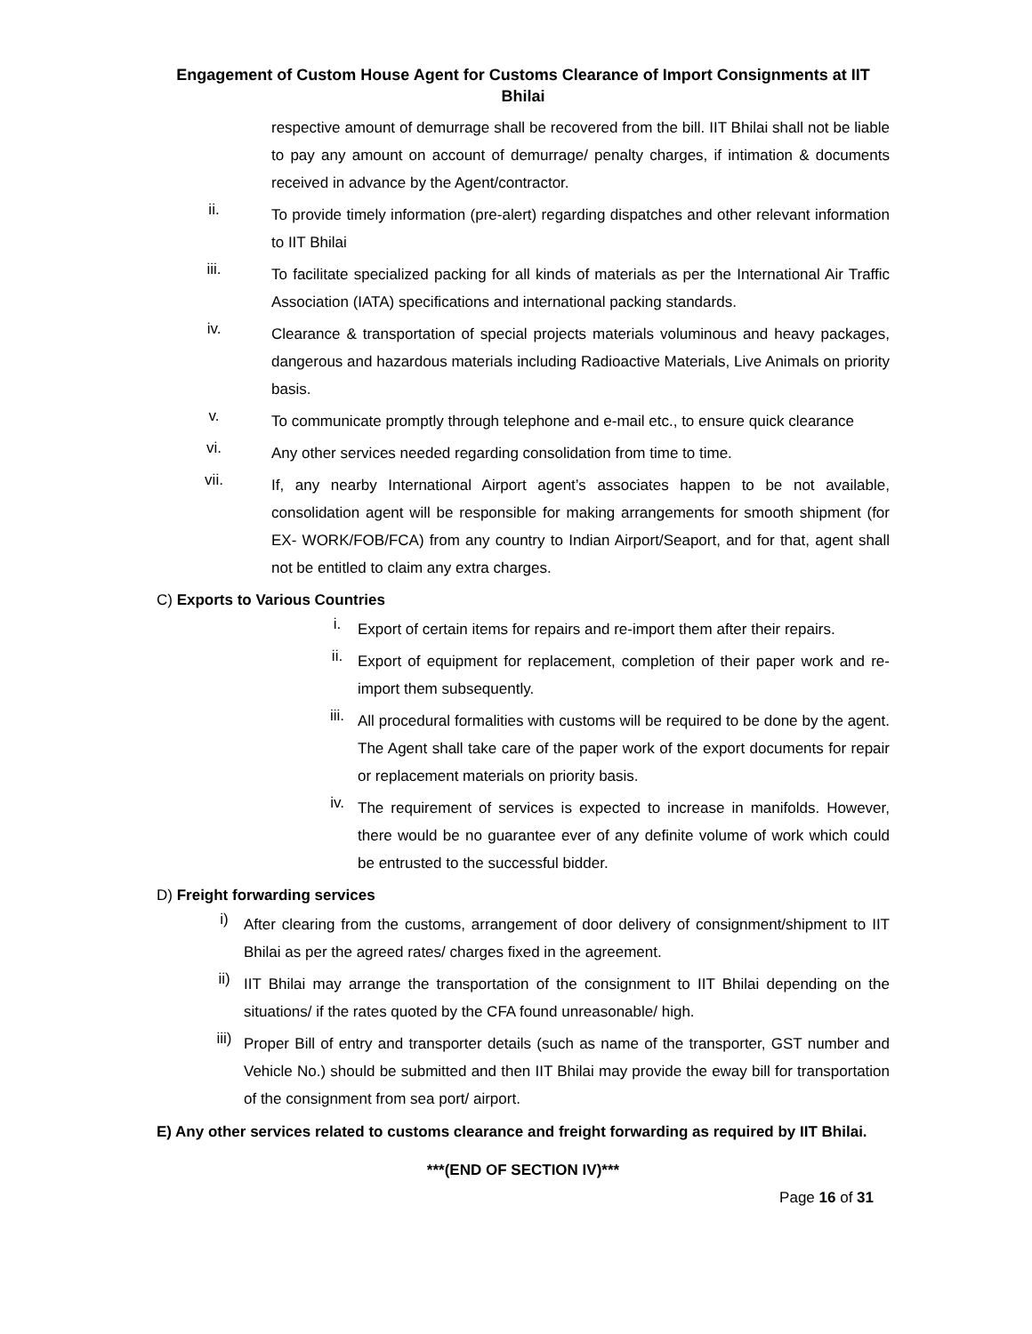Engagement of Custom House Agent for Customs Clearance of Import Consignments at IIT Bhilai
respective amount of demurrage shall be recovered from the bill. IIT Bhilai shall not be liable to pay any amount on account of demurrage/ penalty charges, if intimation & documents received in advance by the Agent/contractor.
ii. To provide timely information (pre-alert) regarding dispatches and other relevant information to IIT Bhilai
iii. To facilitate specialized packing for all kinds of materials as per the International Air Traffic Association (IATA) specifications and international packing standards.
iv. Clearance & transportation of special projects materials voluminous and heavy packages, dangerous and hazardous materials including Radioactive Materials, Live Animals on priority basis.
v. To communicate promptly through telephone and e-mail etc., to ensure quick clearance
vi. Any other services needed regarding consolidation from time to time.
vii. If, any nearby International Airport agent’s associates happen to be not available, consolidation agent will be responsible for making arrangements for smooth shipment (for EX- WORK/FOB/FCA) from any country to Indian Airport/Seaport, and for that, agent shall not be entitled to claim any extra charges.
C) Exports to Various Countries
i. Export of certain items for repairs and re-import them after their repairs.
ii. Export of equipment for replacement, completion of their paper work and re-import them subsequently.
iii. All procedural formalities with customs will be required to be done by the agent. The Agent shall take care of the paper work of the export documents for repair or replacement materials on priority basis.
iv. The requirement of services is expected to increase in manifolds. However, there would be no guarantee ever of any definite volume of work which could be entrusted to the successful bidder.
D) Freight forwarding services
i) After clearing from the customs, arrangement of door delivery of consignment/shipment to IIT Bhilai as per the agreed rates/ charges fixed in the agreement.
ii) IIT Bhilai may arrange the transportation of the consignment to IIT Bhilai depending on the situations/ if the rates quoted by the CFA found unreasonable/ high.
iii) Proper Bill of entry and transporter details (such as name of the transporter, GST number and Vehicle No.) should be submitted and then IIT Bhilai may provide the eway bill for transportation of the consignment from sea port/ airport.
E) Any other services related to customs clearance and freight forwarding as required by IIT Bhilai.
***(END OF SECTION IV)***
Page 16 of 31